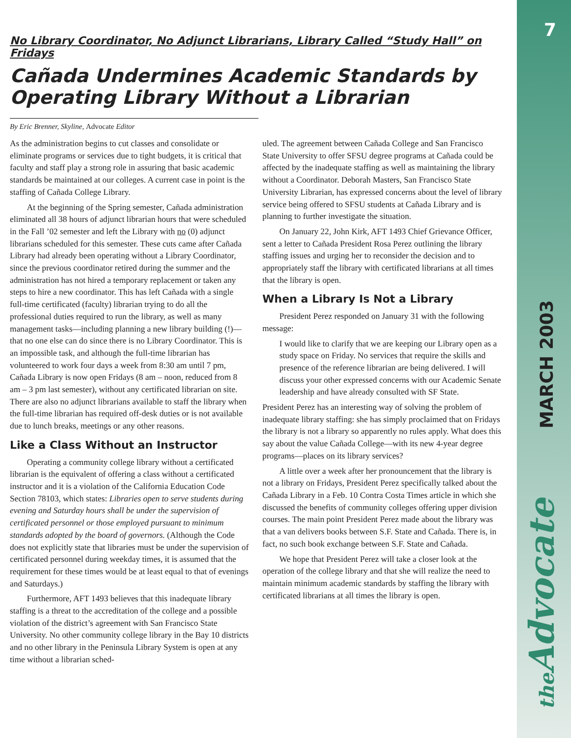7
No Library Coordinator, No Adjunct Librarians, Library Called “Study Hall” on Fridays
Cañada Undermines Academic Standards by
Operating Library Without a Librarian
By Eric Brenner, Skyline, Advocate Editor
As the administration begins to cut classes and consolidate or eliminate programs or services due to tight budgets, it is critical that faculty and staff play a strong role in assuring that basic academic standards be maintained at our colleges. A current case in point is the staffing of Cañada College Library.
At the beginning of the Spring semester, Cañada administration eliminated all 38 hours of adjunct librarian hours that were scheduled in the Fall ’02 semester and left the Library with no (0) adjunct librarians scheduled for this semester. These cuts came after Cañada Library had already been operating without a Library Coordinator, since the previous coordinator retired during the summer and the administration has not hired a temporary replacement or taken any steps to hire a new coordinator. This has left Cañada with a single full-time certificated (faculty) librarian trying to do all the professional duties required to run the library, as well as many management tasks—including planning a new library building (!)—that no one else can do since there is no Library Coordinator. This is an impossible task, and although the full-time librarian has volunteered to work four days a week from 8:30 am until 7 pm, Cañada Library is now open Fridays (8 am – noon, reduced from 8 am – 3 pm last semester), without any certificated librarian on site. There are also no adjunct librarians available to staff the library when the full-time librarian has required off-desk duties or is not available due to lunch breaks, meetings or any other reasons.
Like a Class Without an Instructor
Operating a community college library without a certificated librarian is the equivalent of offering a class without a certificated instructor and it is a violation of the California Education Code Section 78103, which states: Libraries open to serve students during evening and Saturday hours shall be under the supervision of certificated personnel or those employed pursuant to minimum standards adopted by the board of governors. (Although the Code does not explicitly state that libraries must be under the supervision of certificated personnel during weekday times, it is assumed that the requirement for these times would be at least equal to that of evenings and Saturdays.)
Furthermore, AFT 1493 believes that this inadequate library staffing is a threat to the accreditation of the college and a possible violation of the district’s agreement with San Francisco State University. No other community college library in the Bay 10 districts and no other library in the Peninsula Library System is open at any time without a librarian sched-
uled. The agreement between Cañada College and San Francisco State University to offer SFSU degree programs at Cañada could be affected by the inadequate staffing as well as maintaining the library without a Coordinator. Deborah Masters, San Francisco State University Librarian, has expressed concerns about the level of library service being offered to SFSU students at Cañada Library and is planning to further investigate the situation.
On January 22, John Kirk, AFT 1493 Chief Grievance Officer, sent a letter to Cañada President Rosa Perez outlining the library staffing issues and urging her to reconsider the decision and to appropriately staff the library with certificated librarians at all times that the library is open.
When a Library Is Not a Library
President Perez responded on January 31 with the following message:
I would like to clarify that we are keeping our Library open as a study space on Friday. No services that require the skills and presence of the reference librarian are being delivered. I will discuss your other expressed concerns with our Academic Senate leadership and have already consulted with SF State.
President Perez has an interesting way of solving the problem of inadequate library staffing: she has simply proclaimed that on Fridays the library is not a library so apparently no rules apply. What does this say about the value Cañada College—with its new 4-year degree programs—places on its library services?
A little over a week after her pronouncement that the library is not a library on Fridays, President Perez specifically talked about the Cañada Library in a Feb. 10 Contra Costa Times article in which she discussed the benefits of community colleges offering upper division courses. The main point President Perez made about the library was that a van delivers books between S.F. State and Cañada. There is, in fact, no such book exchange between S.F. State and Cañada.
We hope that President Perez will take a closer look at the operation of the college library and that she will realize the need to maintain minimum academic standards by staffing the library with certificated librarians at all times the library is open.
MARCH 2003
the Advocate